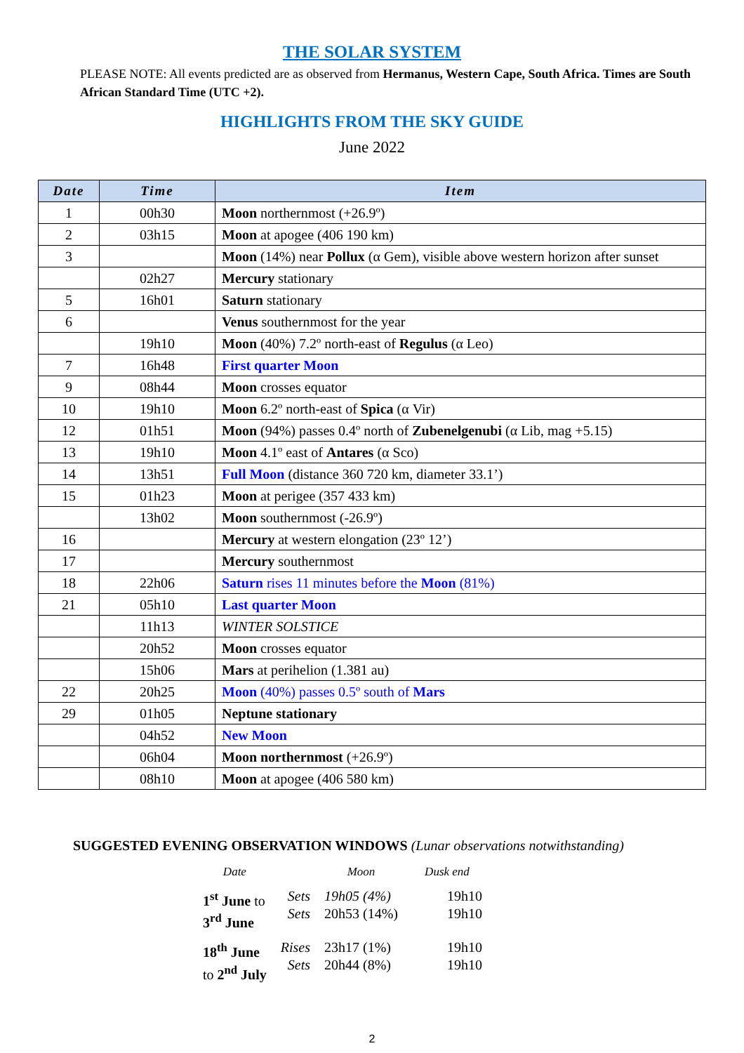THE SOLAR SYSTEM
PLEASE NOTE: All events predicted are as observed from Hermanus, Western Cape, South Africa. Times are South African Standard Time (UTC +2).
HIGHLIGHTS FROM THE SKY GUIDE
June 2022
| Date | Time | Item |
| --- | --- | --- |
| 1 | 00h30 | Moon northernmost (+26.9º) |
| 2 | 03h15 | Moon at apogee (406 190 km) |
| 3 | | Moon (14%) near Pollux (α Gem), visible above western horizon after sunset |
| | 02h27 | Mercury stationary |
| 5 | 16h01 | Saturn stationary |
| 6 | | Venus southernmost for the year |
| | 19h10 | Moon (40%) 7.2º north-east of Regulus (α Leo) |
| 7 | 16h48 | First quarter Moon |
| 9 | 08h44 | Moon crosses equator |
| 10 | 19h10 | Moon 6.2º north-east of Spica (α Vir) |
| 12 | 01h51 | Moon (94%) passes 0.4º north of Zubenelgenubi (α Lib, mag +5.15) |
| 13 | 19h10 | Moon 4.1º east of Antares (α Sco) |
| 14 | 13h51 | Full Moon (distance 360 720 km, diameter 33.1’) |
| 15 | 01h23 | Moon at perigee (357 433 km) |
| | 13h02 | Moon southernmost (-26.9º) |
| 16 | | Mercury at western elongation (23º 12’) |
| 17 | | Mercury southernmost |
| 18 | 22h06 | Saturn rises 11 minutes before the Moon (81%) |
| 21 | 05h10 | Last quarter Moon |
| | 11h13 | WINTER SOLSTICE |
| | 20h52 | Moon crosses equator |
| | 15h06 | Mars at perihelion (1.381 au) |
| 22 | 20h25 | Moon (40%) passes 0.5º south of Mars |
| 29 | 01h05 | Neptune stationary |
| | 04h52 | New Moon |
| | 06h04 | Moon northernmost (+26.9º) |
| | 08h10 | Moon at apogee (406 580 km) |
SUGGESTED EVENING OBSERVATION WINDOWS (Lunar observations notwithstanding)
| Date | | Moon | Dusk end |
| --- | --- | --- | --- |
| 1<sup>st</sup> June to 3<sup>rd</sup> June | Sets Sets | 19h05 (4%) 20h53 (14%) | 19h10 19h10 |
| 18<sup>th</sup> June to 2<sup>nd</sup> July | Rises Sets | 23h17 (1%) 20h44 (8%) | 19h10 19h10 |
2